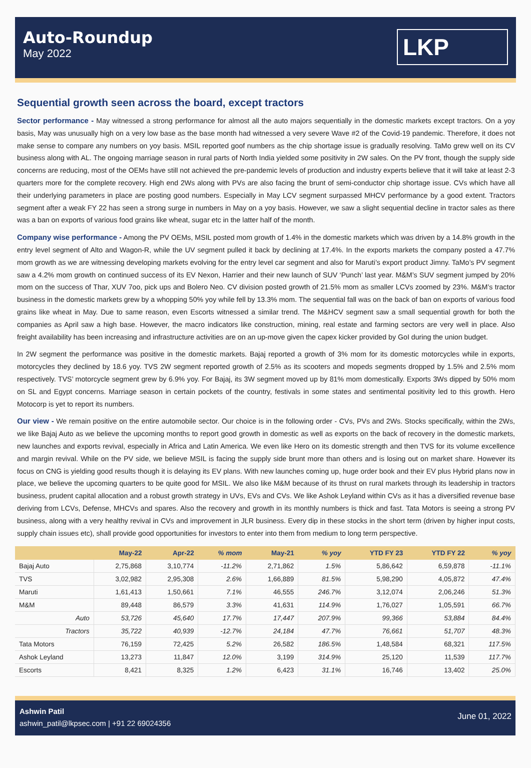Auto-Roundup
May 2022
LKP
Sequential growth seen across the board, except tractors
Sector performance - May witnessed a strong performance for almost all the auto majors sequentially in the domestic markets except tractors. On a yoy basis, May was unusually high on a very low base as the base month had witnessed a very severe Wave #2 of the Covid-19 pandemic. Therefore, it does not make sense to compare any numbers on yoy basis. MSIL reported goof numbers as the chip shortage issue is gradually resolving. TaMo grew well on its CV business along with AL. The ongoing marriage season in rural parts of North India yielded some positivity in 2W sales. On the PV front, though the supply side concerns are reducing, most of the OEMs have still not achieved the pre-pandemic levels of production and industry experts believe that it will take at least 2-3 quarters more for the complete recovery. High end 2Ws along with PVs are also facing the brunt of semi-conductor chip shortage issue. CVs which have all their underlying parameters in place are posting good numbers. Especially in May LCV segment surpassed MHCV performance by a good extent. Tractors segment after a weak FY 22 has seen a strong surge in numbers in May on a yoy basis. However, we saw a slight sequential decline in tractor sales as there was a ban on exports of various food grains like wheat, sugar etc in the latter half of the month.
Company wise performance - Among the PV OEMs, MSIL posted mom growth of 1.4% in the domestic markets which was driven by a 14.8% growth in the entry level segment of Alto and Wagon-R, while the UV segment pulled it back by declining at 17.4%. In the exports markets the company posted a 47.7% mom growth as we are witnessing developing markets evolving for the entry level car segment and also for Maruti’s export product Jimny. TaMo’s PV segment saw a 4.2% mom growth on continued success of its EV Nexon, Harrier and their new launch of SUV ‘Punch’ last year. M&M’s SUV segment jumped by 20% mom on the success of Thar, XUV 7oo, pick ups and Bolero Neo. CV division posted growth of 21.5% mom as smaller LCVs zoomed by 23%. M&M’s tractor business in the domestic markets grew by a whopping 50% yoy while fell by 13.3% mom. The sequential fall was on the back of ban on exports of various food grains like wheat in May. Due to same reason, even Escorts witnessed a similar trend. The M&HCV segment saw a small sequential growth for both the companies as April saw a high base. However, the macro indicators like construction, mining, real estate and farming sectors are very well in place. Also freight availability has been increasing and infrastructure activities are on an up-move given the capex kicker provided by GoI during the union budget.
In 2W segment the performance was positive in the domestic markets. Bajaj reported a growth of 3% mom for its domestic motorcycles while in exports, motorcycles they declined by 18.6 yoy. TVS 2W segment reported growth of 2.5% as its scooters and mopeds segments dropped by 1.5% and 2.5% mom respectively. TVS’ motorcycle segment grew by 6.9% yoy. For Bajaj, its 3W segment moved up by 81% mom domestically. Exports 3Ws dipped by 50% mom on SL and Egypt concerns. Marriage season in certain pockets of the country, festivals in some states and sentimental positivity led to this growth. Hero Motocorp is yet to report its numbers.
Our view - We remain positive on the entire automobile sector. Our choice is in the following order - CVs, PVs and 2Ws. Stocks specifically, within the 2Ws, we like Bajaj Auto as we believe the upcoming months to report good growth in domestic as well as exports on the back of recovery in the domestic markets, new launches and exports revival, especially in Africa and Latin America. We even like Hero on its domestic strength and then TVS for its volume excellence and margin revival. While on the PV side, we believe MSIL is facing the supply side brunt more than others and is losing out on market share. However its focus on CNG is yielding good results though it is delaying its EV plans. With new launches coming up, huge order book and their EV plus Hybrid plans now in place, we believe the upcoming quarters to be quite good for MSIL. We also like M&M because of its thrust on rural markets through its leadership in tractors business, prudent capital allocation and a robust growth strategy in UVs, EVs and CVs. We like Ashok Leyland within CVs as it has a diversified revenue base deriving from LCVs, Defense, MHCVs and spares. Also the recovery and growth in its monthly numbers is thick and fast. Tata Motors is seeing a strong PV business, along with a very healthy revival in CVs and improvement in JLR business. Every dip in these stocks in the short term (driven by higher input costs, supply chain issues etc), shall provide good opportunities for investors to enter into them from medium to long term perspective.
| | May-22 | Apr-22 | % mom | May-21 | % yoy | YTD FY 23 | YTD FY 22 | % yoy |
| --- | --- | --- | --- | --- | --- | --- | --- | --- |
| Bajaj Auto | 2,75,868 | 3,10,774 | -11.2% | 2,71,862 | 1.5% | 5,86,642 | 6,59,878 | -11.1% |
| TVS | 3,02,982 | 2,95,308 | 2.6% | 1,66,889 | 81.5% | 5,98,290 | 4,05,872 | 47.4% |
| Maruti | 1,61,413 | 1,50,661 | 7.1% | 46,555 | 246.7% | 3,12,074 | 2,06,246 | 51.3% |
| M&M | 89,448 | 86,579 | 3.3% | 41,631 | 114.9% | 1,76,027 | 1,05,591 | 66.7% |
| Auto | 53,726 | 45,640 | 17.7% | 17,447 | 207.9% | 99,366 | 53,884 | 84.4% |
| Tractors | 35,722 | 40,939 | -12.7% | 24,184 | 47.7% | 76,661 | 51,707 | 48.3% |
| Tata Motors | 76,159 | 72,425 | 5.2% | 26,582 | 186.5% | 1,48,584 | 68,321 | 117.5% |
| Ashok Leyland | 13,273 | 11,847 | 12.0% | 3,199 | 314.9% | 25,120 | 11,539 | 117.7% |
| Escorts | 8,421 | 8,325 | 1.2% | 6,423 | 31.1% | 16,746 | 13,402 | 25.0% |
Ashwin Patil
ashwin_patil@lkpsec.com | +91 22 69024356
June 01, 2022